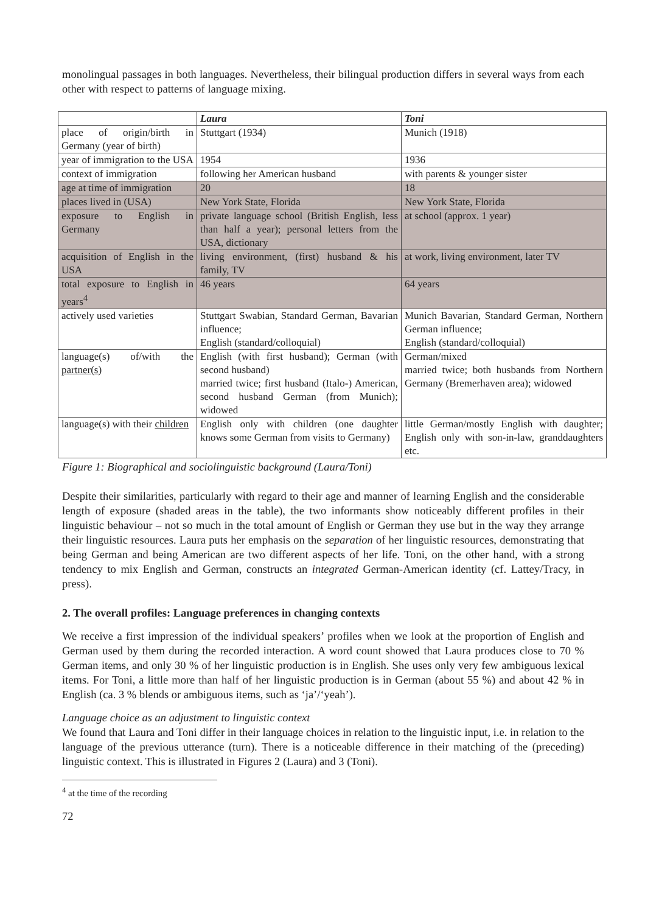monolingual passages in both languages. Nevertheless, their bilingual production differs in several ways from each other with respect to patterns of language mixing.
| | Laura | Toni |
| --- | --- | --- |
| place of origin/birth in Germany (year of birth) | Stuttgart (1934) | Munich (1918) |
| year of immigration to the USA | 1954 | 1936 |
| context of immigration | following her American husband | with parents & younger sister |
| age at time of immigration | 20 | 18 |
| places lived in (USA) | New York State, Florida | New York State, Florida |
| exposure to English in Germany | private language school (British English, less than half a year); personal letters from the USA, dictionary | at school (approx. 1 year) |
| acquisition of English in the USA | living environment, (first) husband & his family, TV | at work, living environment, later TV |
| total exposure to English in years<sup>4</sup> | 46 years | 64 years |
| actively used varieties | Stuttgart Swabian, Standard German, Bavarian influence; English (standard/colloquial) | Munich Bavarian, Standard German, Northern German influence; English (standard/colloquial) |
| language(s) of/with the partner(s) | English (with first husband); German (with second husband) married twice; first husband (Italo-) American, second husband German (from Munich); widowed | German/mixed married twice; both husbands from Northern Germany (Bremerhaven area); widowed |
| language(s) with their children | English only with children (one daughter knows some German from visits to Germany) | little German/mostly English with daughter; English only with son-in-law, granddaughters etc. |
Figure 1: Biographical and sociolinguistic background (Laura/Toni)
Despite their similarities, particularly with regard to their age and manner of learning English and the considerable length of exposure (shaded areas in the table), the two informants show noticeably different profiles in their linguistic behaviour – not so much in the total amount of English or German they use but in the way they arrange their linguistic resources. Laura puts her emphasis on the separation of her linguistic resources, demonstrating that being German and being American are two different aspects of her life. Toni, on the other hand, with a strong tendency to mix English and German, constructs an integrated German-American identity (cf. Lattey/Tracy, in press).
2. The overall profiles: Language preferences in changing contexts
We receive a first impression of the individual speakers’ profiles when we look at the proportion of English and German used by them during the recorded interaction. A word count showed that Laura produces close to 70 % German items, and only 30 % of her linguistic production is in English. She uses only very few ambiguous lexical items. For Toni, a little more than half of her linguistic production is in German (about 55 %) and about 42 % in English (ca. 3 % blends or ambiguous items, such as ‘ja’/‘yeah’).
Language choice as an adjustment to linguistic context
We found that Laura and Toni differ in their language choices in relation to the linguistic input, i.e. in relation to the language of the previous utterance (turn). There is a noticeable difference in their matching of the (preceding) linguistic context. This is illustrated in Figures 2 (Laura) and 3 (Toni).
<sup>4</sup> at the time of the recording
72